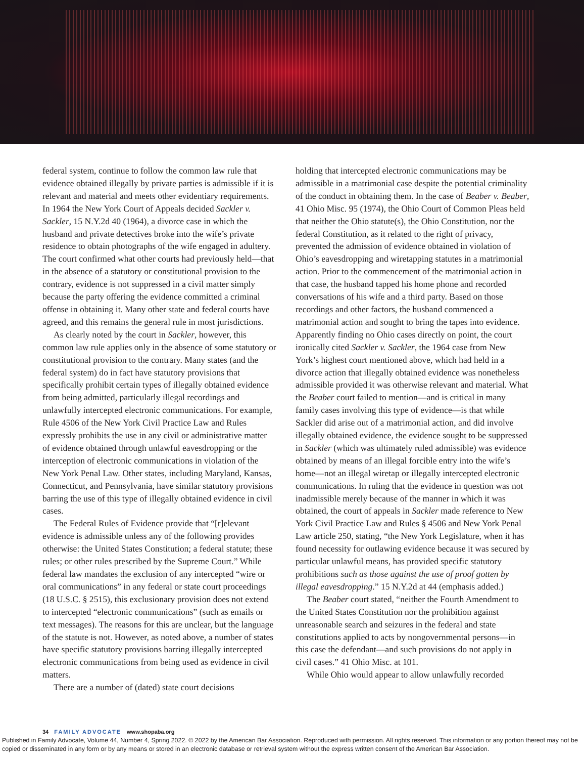federal system, continue to follow the common law rule that evidence obtained illegally by private parties is admissible if it is relevant and material and meets other evidentiary requirements. In 1964 the New York Court of Appeals decided Sackler v. Sackler, 15 N.Y.2d 40 (1964), a divorce case in which the husband and private detectives broke into the wife’s private residence to obtain photographs of the wife engaged in adultery. The court confirmed what other courts had previously held—that in the absence of a statutory or constitutional provision to the contrary, evidence is not suppressed in a civil matter simply because the party offering the evidence committed a criminal offense in obtaining it. Many other state and federal courts have agreed, and this remains the general rule in most jurisdictions.
As clearly noted by the court in Sackler, however, this common law rule applies only in the absence of some statutory or constitutional provision to the contrary. Many states (and the federal system) do in fact have statutory provisions that specifically prohibit certain types of illegally obtained evidence from being admitted, particularly illegal recordings and unlawfully intercepted electronic communications. For example, Rule 4506 of the New York Civil Practice Law and Rules expressly prohibits the use in any civil or administrative matter of evidence obtained through unlawful eavesdropping or the interception of electronic communications in violation of the New York Penal Law. Other states, including Maryland, Kansas, Connecticut, and Pennsylvania, have similar statutory provisions barring the use of this type of illegally obtained evidence in civil cases.
The Federal Rules of Evidence provide that “[r]elevant evidence is admissible unless any of the following provides otherwise: the United States Constitution; a federal statute; these rules; or other rules prescribed by the Supreme Court.” While federal law mandates the exclusion of any intercepted “wire or oral communications” in any federal or state court proceedings (18 U.S.C. § 2515), this exclusionary provision does not extend to intercepted “electronic communications” (such as emails or text messages). The reasons for this are unclear, but the language of the statute is not. However, as noted above, a number of states have specific statutory provisions barring illegally intercepted electronic communications from being used as evidence in civil matters.
There are a number of (dated) state court decisions
holding that intercepted electronic communications may be admissible in a matrimonial case despite the potential criminality of the conduct in obtaining them. In the case of Beaber v. Beaber, 41 Ohio Misc. 95 (1974), the Ohio Court of Common Pleas held that neither the Ohio statute(s), the Ohio Constitution, nor the federal Constitution, as it related to the right of privacy, prevented the admission of evidence obtained in violation of Ohio’s eavesdropping and wiretapping statutes in a matrimonial action. Prior to the commencement of the matrimonial action in that case, the husband tapped his home phone and recorded conversations of his wife and a third party. Based on those recordings and other factors, the husband commenced a matrimonial action and sought to bring the tapes into evidence. Apparently finding no Ohio cases directly on point, the court ironically cited Sackler v. Sackler, the 1964 case from New York’s highest court mentioned above, which had held in a divorce action that illegally obtained evidence was nonetheless admissible provided it was otherwise relevant and material. What the Beaber court failed to mention—and is critical in many family cases involving this type of evidence—is that while Sackler did arise out of a matrimonial action, and did involve illegally obtained evidence, the evidence sought to be suppressed in Sackler (which was ultimately ruled admissible) was evidence obtained by means of an illegal forcible entry into the wife’s home—not an illegal wiretap or illegally intercepted electronic communications. In ruling that the evidence in question was not inadmissible merely because of the manner in which it was obtained, the court of appeals in Sackler made reference to New York Civil Practice Law and Rules § 4506 and New York Penal Law article 250, stating, “the New York Legislature, when it has found necessity for outlawing evidence because it was secured by particular unlawful means, has provided specific statutory prohibitions such as those against the use of proof gotten by illegal eavesdropping.” 15 N.Y.2d at 44 (emphasis added.)
The Beaber court stated, “neither the Fourth Amendment to the United States Constitution nor the prohibition against unreasonable search and seizures in the federal and state constitutions applied to acts by nongovernmental persons—in this case the defendant—and such provisions do not apply in civil cases.” 41 Ohio Misc. at 101.
While Ohio would appear to allow unlawfully recorded
34 FAMILY ADVOCATE www.shopaba.org
Published in Family Advocate, Volume 44, Number 4, Spring 2022. © 2022 by the American Bar Association. Reproduced with permission. All rights reserved. This information or any portion thereof may not be copied or disseminated in any form or by any means or stored in an electronic database or retrieval system without the express written consent of the American Bar Association.